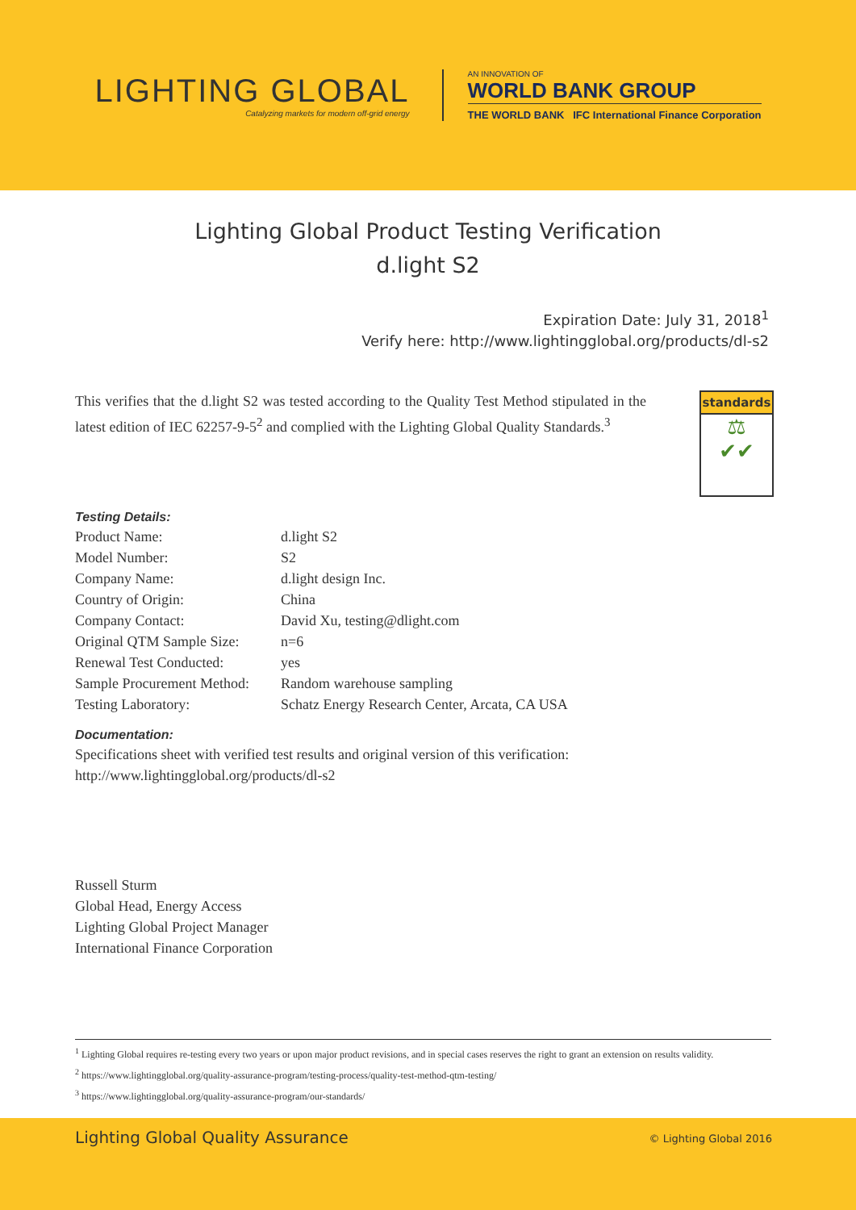LIGHTING GLOBAL
Catalyzing markets for modern off-grid energy
AN INNOVATION OF
WORLD BANK GROUP
THE WORLD BANK IFC International Finance Corporation
Lighting Global Product Testing Verification
d.light S2
Expiration Date: July 31, 2018<sup>1</sup>
Verify here: http://www.lightingglobal.org/products/dl-s2
This verifies that the d.light S2 was tested according to the Quality Test Method stipulated in the latest edition of IEC 62257-9-5<sup>2</sup> and complied with the Lighting Global Quality Standards.<sup>3</sup>
standards
⚖
✔✔
Testing Details:
| Product Name: | d.light S2 |
| Model Number: | S2 |
| Company Name: | d.light design Inc. |
| Country of Origin: | China |
| Company Contact: | David Xu, testing@dlight.com |
| Original QTM Sample Size: | n=6 |
| Renewal Test Conducted: | yes |
| Sample Procurement Method: | Random warehouse sampling |
| Testing Laboratory: | Schatz Energy Research Center, Arcata, CA USA |
Documentation:
Specifications sheet with verified test results and original version of this verification:
http://www.lightingglobal.org/products/dl-s2
Russell Sturm
Global Head, Energy Access
Lighting Global Project Manager
International Finance Corporation
<sup>1</sup> Lighting Global requires re-testing every two years or upon major product revisions, and in special cases reserves the right to grant an extension on results validity.
<sup>2</sup> https://www.lightingglobal.org/quality-assurance-program/testing-process/quality-test-method-qtm-testing/
<sup>3</sup> https://www.lightingglobal.org/quality-assurance-program/our-standards/
Lighting Global Quality Assurance © Lighting Global 2016